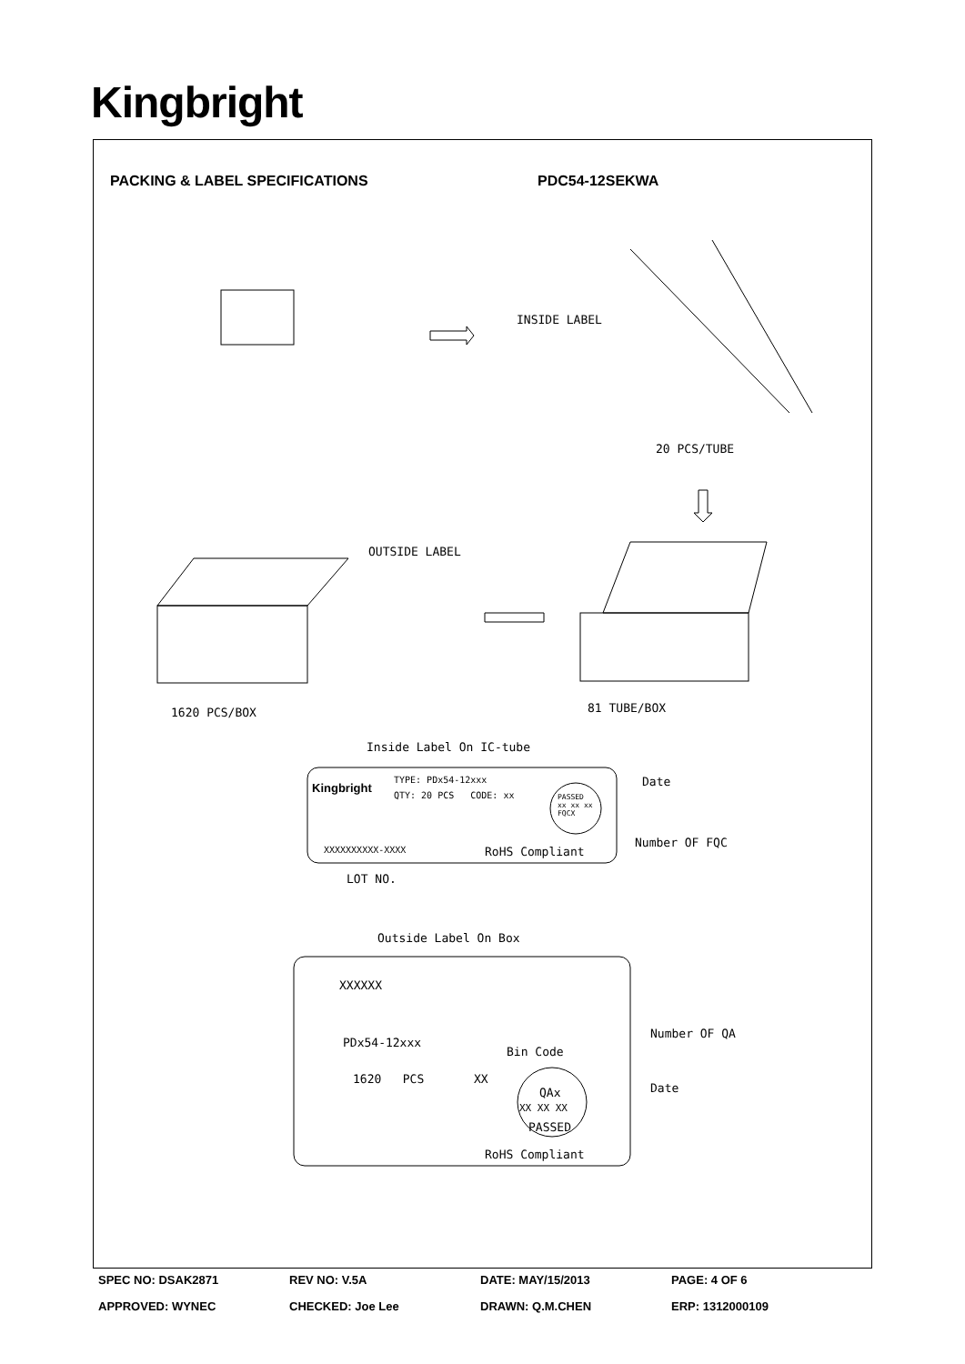Kingbright
PACKING & LABEL SPECIFICATIONS PDC54-12SEKWA
INSIDE LABEL
20 PCS/TUBE
OUTSIDE LABEL
1620 PCS/BOX 81 TUBE/BOX
Inside Label On IC-tube
Kingbright
TYPE: PDx54-12xxx
QTY: 20 PCS CODE: xx
PASSED
xx xx xx
FQCX
Date
Number OF FQC
XXXXXXXXXX-XXXX RoHS Compliant
LOT NO.
Outside Label On Box
XXXXXX
PDx54-12xxx
Bin Code
Number OF QA
1620 PCS XX
QAx Date
XX XX XX
PASSED
RoHS Compliant
SPEC NO: DSAK2871 REV NO: V.5A DATE: MAY/15/2013 PAGE: 4 OF 6
APPROVED: WYNEC CHECKED: Joe Lee DRAWN: Q.M.CHEN ERP: 1312000109